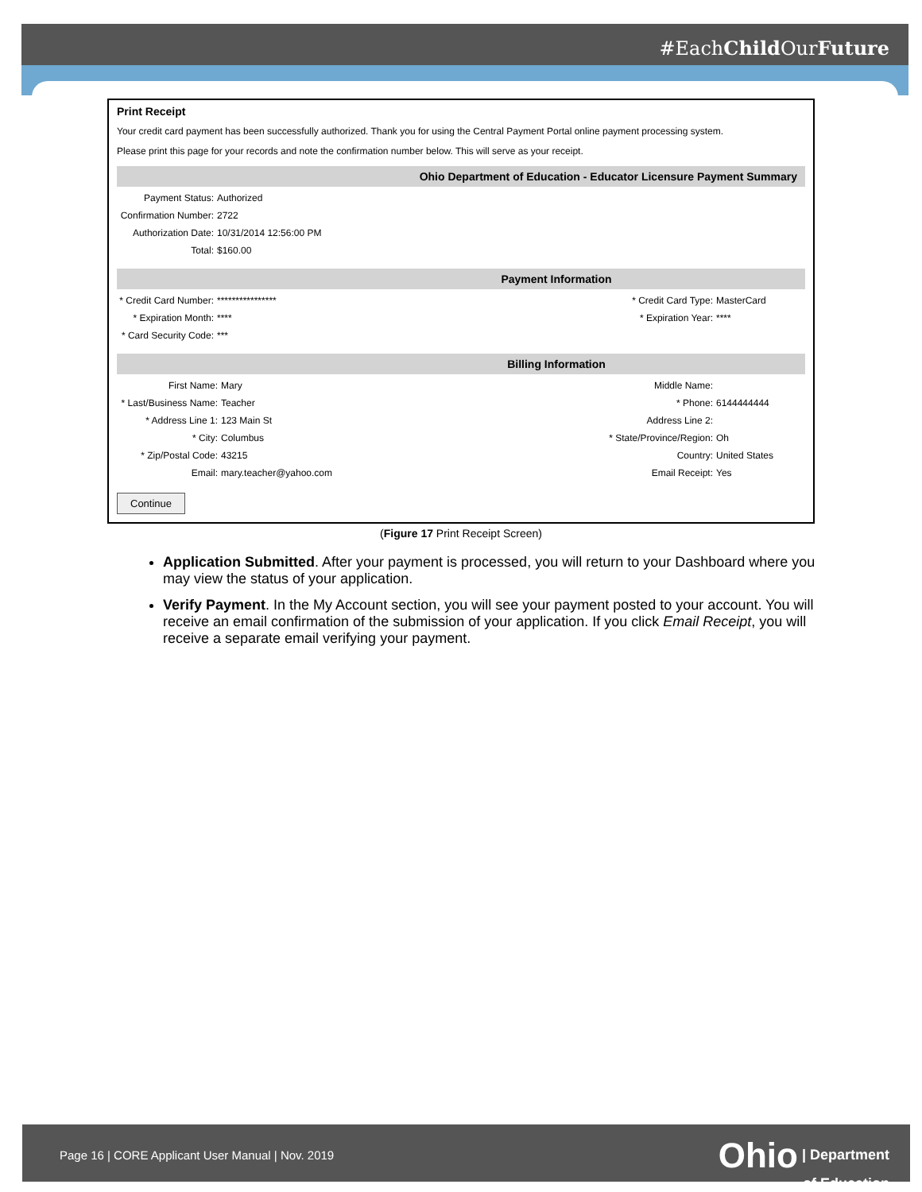#EachChild OurFuture
Print Receipt
Your credit card payment has been successfully authorized. Thank you for using the Central Payment Portal online payment processing system.
Please print this page for your records and note the confirmation number below. This will serve as your receipt.
Ohio Department of Education - Educator Licensure Payment Summary
| Payment Status: | Authorized |
| Confirmation Number: | 2722 |
| Authorization Date: | 10/31/2014 12:56:00 PM |
| Total: | $160.00 |
Payment Information
| * Credit Card Number: | **************** | * Credit Card Type: | MasterCard |
| * Expiration Month: | **** | * Expiration Year: | **** |
| * Card Security Code: | *** | | |
Billing Information
| First Name: | Mary | Middle Name: | |
| * Last/Business Name: | Teacher | * Phone: | 6144444444 |
| * Address Line 1: | 123 Main St | Address Line 2: | |
| * City: | Columbus | * State/Province/Region: | Oh |
| * Zip/Postal Code: | 43215 | Country: | United States |
| Email: | mary.teacher@yahoo.com | Email Receipt: | Yes |
Continue
(Figure 17 Print Receipt Screen)
Application Submitted. After your payment is processed, you will return to your Dashboard where you may view the status of your application.
Verify Payment. In the My Account section, you will see your payment posted to your account. You will receive an email confirmation of the submission of your application. If you click Email Receipt, you will receive a separate email verifying your payment.
Page 16 | CORE Applicant User Manual | Nov. 2019
Ohio | Department
of Education